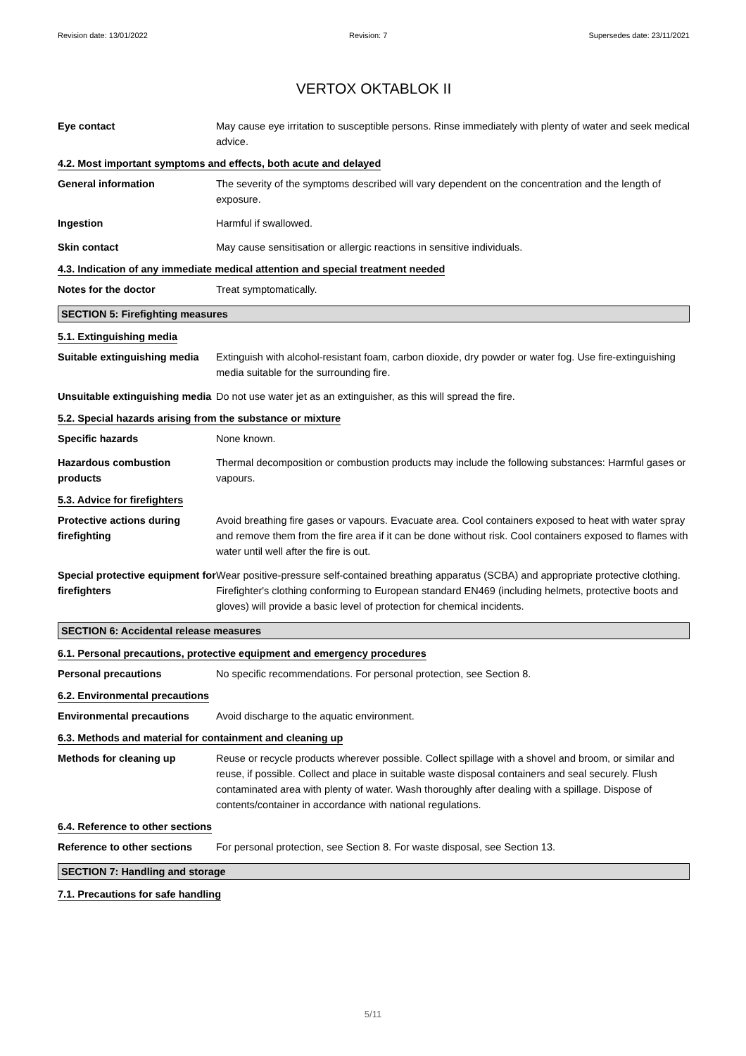Revision date: 13/01/2022 Revision: 7 Supersedes date: 23/11/2021
VERTOX OKTABLOK II
Eye contact May cause eye irritation to susceptible persons. Rinse immediately with plenty of water and seek medical advice.
4.2. Most important symptoms and effects, both acute and delayed
General information The severity of the symptoms described will vary dependent on the concentration and the length of exposure.
Ingestion Harmful if swallowed.
Skin contact May cause sensitisation or allergic reactions in sensitive individuals.
4.3. Indication of any immediate medical attention and special treatment needed
Notes for the doctor Treat symptomatically.
SECTION 5: Firefighting measures
5.1. Extinguishing media
Suitable extinguishing media
Extinguish with alcohol-resistant foam, carbon dioxide, dry powder or water fog. Use fire-extinguishing media suitable for the surrounding fire.
Unsuitable extinguishing media
Do not use water jet as an extinguisher, as this will spread the fire.
5.2. Special hazards arising from the substance or mixture
Specific hazards None known.
Hazardous combustion products
Thermal decomposition or combustion products may include the following substances: Harmful gases or vapours.
5.3. Advice for firefighters
Protective actions during firefighting
Avoid breathing fire gases or vapours. Evacuate area. Cool containers exposed to heat with water spray and remove them from the fire area if it can be done without risk. Cool containers exposed to flames with water until well after the fire is out.
Special protective equipment for firefighters
Wear positive-pressure self-contained breathing apparatus (SCBA) and appropriate protective clothing. Firefighter's clothing conforming to European standard EN469 (including helmets, protective boots and gloves) will provide a basic level of protection for chemical incidents.
SECTION 6: Accidental release measures
6.1. Personal precautions, protective equipment and emergency procedures
Personal precautions No specific recommendations. For personal protection, see Section 8.
6.2. Environmental precautions
Environmental precautions Avoid discharge to the aquatic environment.
6.3. Methods and material for containment and cleaning up
Methods for cleaning up Reuse or recycle products wherever possible. Collect spillage with a shovel and broom, or similar and reuse, if possible. Collect and place in suitable waste disposal containers and seal securely. Flush contaminated area with plenty of water. Wash thoroughly after dealing with a spillage. Dispose of contents/container in accordance with national regulations.
6.4. Reference to other sections
Reference to other sections
For personal protection, see Section 8. For waste disposal, see Section 13.
SECTION 7: Handling and storage
7.1. Precautions for safe handling
5/11